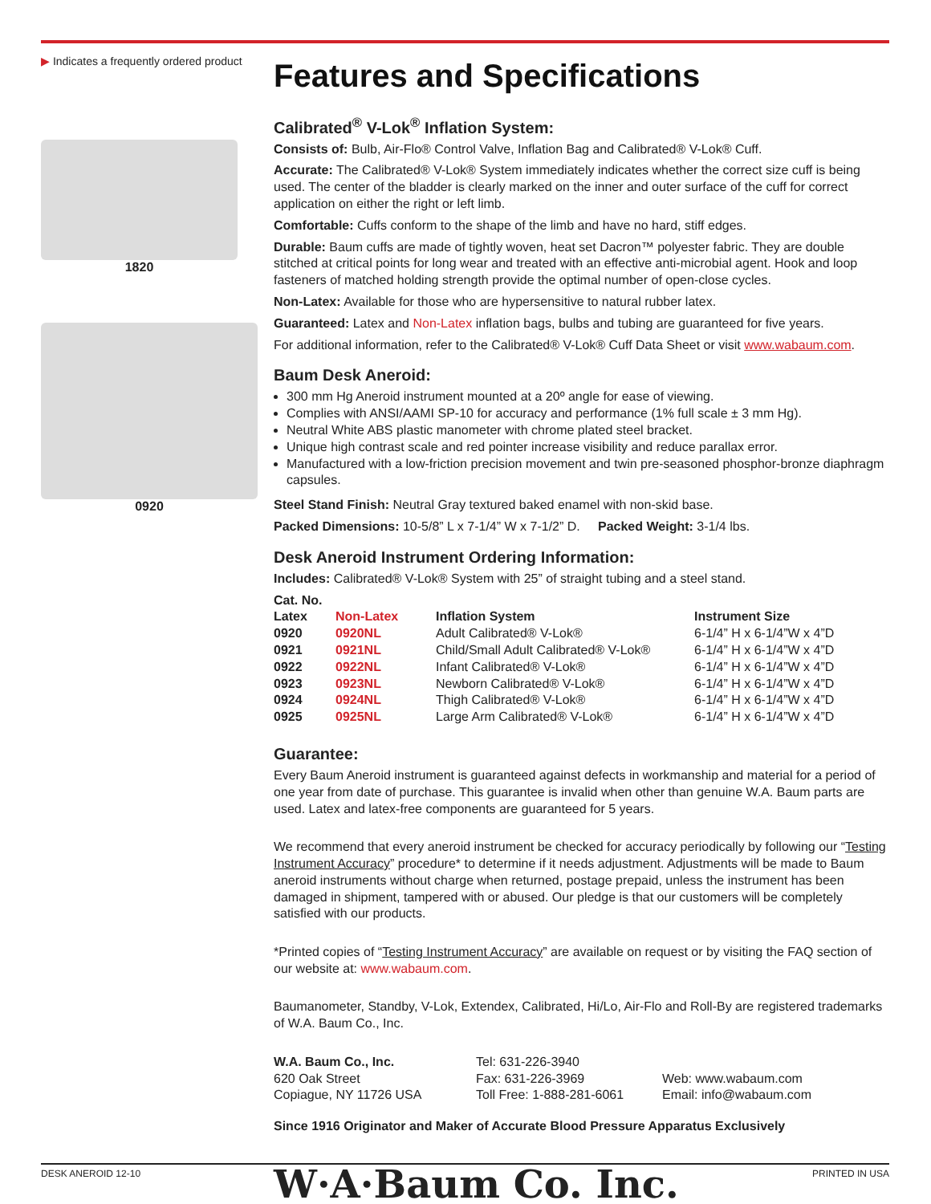▶ Indicates a frequently ordered product
1820
0920
Features and Specifications
Calibrated<sup>®</sup> V-Lok<sup>®</sup> Inflation System:
Consists of: Bulb, Air-Flo® Control Valve, Inflation Bag and Calibrated® V-Lok® Cuff.
Accurate: The Calibrated® V-Lok® System immediately indicates whether the correct size cuff is being used. The center of the bladder is clearly marked on the inner and outer surface of the cuff for correct application on either the right or left limb.
Comfortable: Cuffs conform to the shape of the limb and have no hard, stiff edges.
Durable: Baum cuffs are made of tightly woven, heat set Dacron™ polyester fabric. They are double stitched at critical points for long wear and treated with an effective anti-microbial agent. Hook and loop fasteners of matched holding strength provide the optimal number of open-close cycles.
Non-Latex: Available for those who are hypersensitive to natural rubber latex.
Guaranteed: Latex and Non-Latex inflation bags, bulbs and tubing are guaranteed for five years.
For additional information, refer to the Calibrated® V-Lok® Cuff Data Sheet or visit www.wabaum.com.
Baum Desk Aneroid:
300 mm Hg Aneroid instrument mounted at a 20º angle for ease of viewing.
Complies with ANSI/AAMI SP-10 for accuracy and performance (1% full scale ± 3 mm Hg).
Neutral White ABS plastic manometer with chrome plated steel bracket.
Unique high contrast scale and red pointer increase visibility and reduce parallax error.
Manufactured with a low-friction precision movement and twin pre-seasoned phosphor-bronze diaphragm capsules.
Steel Stand Finish: Neutral Gray textured baked enamel with non-skid base.
Packed Dimensions: 10-5/8” L x 7-1/4” W x 7-1/2” D. Packed Weight: 3-1/4 lbs.
Desk Aneroid Instrument Ordering Information:
Includes: Calibrated® V-Lok® System with 25” of straight tubing and a steel stand.
Cat. No.
| Latex | Non-Latex | Inflation System | Instrument Size |
| --- | --- | --- | --- |
| 0920 | 0920NL | Adult Calibrated® V-Lok® | 6-1/4” H x 6-1/4”W x 4”D |
| 0921 | 0921NL | Child/Small Adult Calibrated® V-Lok® | 6-1/4” H x 6-1/4”W x 4”D |
| 0922 | 0922NL | Infant Calibrated® V-Lok® | 6-1/4” H x 6-1/4”W x 4”D |
| 0923 | 0923NL | Newborn Calibrated® V-Lok® | 6-1/4” H x 6-1/4”W x 4”D |
| 0924 | 0924NL | Thigh Calibrated® V-Lok® | 6-1/4” H x 6-1/4”W x 4”D |
| 0925 | 0925NL | Large Arm Calibrated® V-Lok® | 6-1/4” H x 6-1/4”W x 4”D |
Guarantee:
Every Baum Aneroid instrument is guaranteed against defects in workmanship and material for a period of one year from date of purchase. This guarantee is invalid when other than genuine W.A. Baum parts are used. Latex and latex-free components are guaranteed for 5 years.
We recommend that every aneroid instrument be checked for accuracy periodically by following our “Testing Instrument Accuracy” procedure* to determine if it needs adjustment. Adjustments will be made to Baum aneroid instruments without charge when returned, postage prepaid, unless the instrument has been damaged in shipment, tampered with or abused. Our pledge is that our customers will be completely satisfied with our products.
*Printed copies of “Testing Instrument Accuracy” are available on request or by visiting the FAQ section of our website at: www.wabaum.com.
Baumanometer, Standby, V-Lok, Extendex, Calibrated, Hi/Lo, Air-Flo and Roll-By are registered trademarks of W.A. Baum Co., Inc.
| W.A. Baum Co., Inc. 620 Oak Street Copiague, NY 11726 USA | Tel: 631-226-3940 Fax: 631-226-3969 Toll Free: 1-888-281-6061 | Web: www.wabaum.com Email: info@wabaum.com |
Since 1916 Originator and Maker of Accurate Blood Pressure Apparatus Exclusively
W·A·Baum Co. Inc.
DESK ANEROID 12-10 PRINTED IN USA